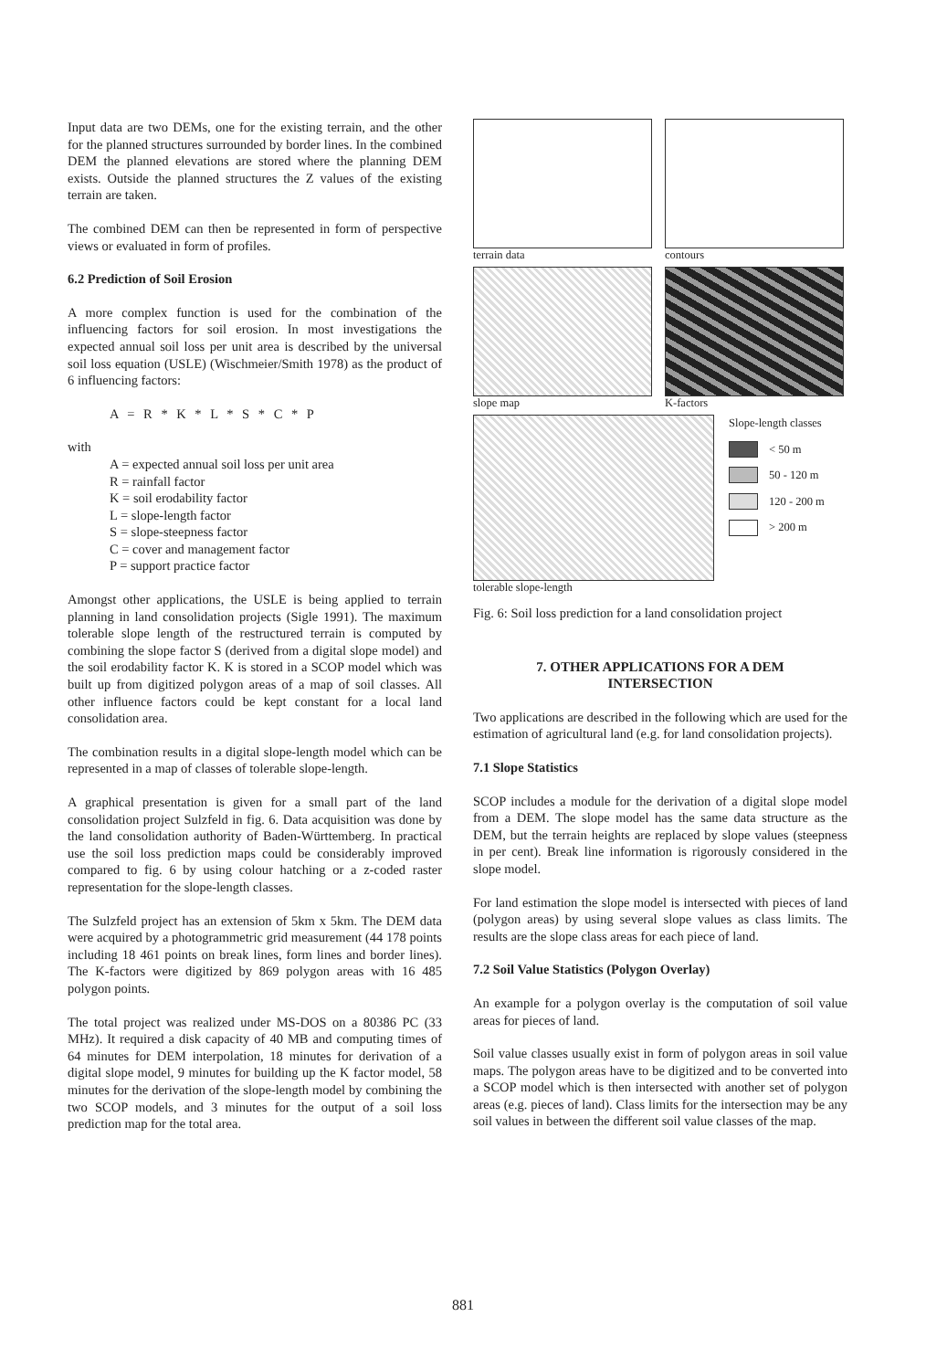Input data are two DEMs, one for the existing terrain, and the other for the planned structures surrounded by border lines. In the combined DEM the planned elevations are stored where the planning DEM exists. Outside the planned structures the Z values of the existing terrain are taken.
The combined DEM can then be represented in form of perspective views or evaluated in form of profiles.
6.2 Prediction of Soil Erosion
A more complex function is used for the combination of the influencing factors for soil erosion. In most investigations the expected annual soil loss per unit area is described by the universal soil loss equation (USLE) (Wischmeier/Smith 1978) as the product of 6 influencing factors:
A = R * K * L * S * C * P
with
A = expected annual soil loss per unit area
R = rainfall factor
K = soil erodability factor
L = slope-length factor
S = slope-steepness factor
C = cover and management factor
P = support practice factor
Amongst other applications, the USLE is being applied to terrain planning in land consolidation projects (Sigle 1991). The maximum tolerable slope length of the restructured terrain is computed by combining the slope factor S (derived from a digital slope model) and the soil erodability factor K. K is stored in a SCOP model which was built up from digitized polygon areas of a map of soil classes. All other influence factors could be kept constant for a local land consolidation area.
The combination results in a digital slope-length model which can be represented in a map of classes of tolerable slope-length.
A graphical presentation is given for a small part of the land consolidation project Sulzfeld in fig. 6. Data acquisition was done by the land consolidation authority of Baden-Württemberg. In practical use the soil loss prediction maps could be considerably improved compared to fig. 6 by using colour hatching or a z-coded raster representation for the slope-length classes.
The Sulzfeld project has an extension of 5km x 5km. The DEM data were acquired by a photogrammetric grid measurement (44 178 points including 18 461 points on break lines, form lines and border lines). The K-factors were digitized by 869 polygon areas with 16 485 polygon points.
The total project was realized under MS-DOS on a 80386 PC (33 MHz). It required a disk capacity of 40 MB and computing times of 64 minutes for DEM interpolation, 18 minutes for derivation of a digital slope model, 9 minutes for building up the K factor model, 58 minutes for the derivation of the slope-length model by combining the two SCOP models, and 3 minutes for the output of a soil loss prediction map for the total area.
terrain data
contours
slope map
K-factors
tolerable slope-length
Slope-length classes
< 50 m
50 - 120 m
120 - 200 m
> 200 m
Fig. 6: Soil loss prediction for a land consolidation project
7. OTHER APPLICATIONS FOR A DEM
INTERSECTION
Two applications are described in the following which are used for the estimation of agricultural land (e.g. for land consolidation projects).
7.1 Slope Statistics
SCOP includes a module for the derivation of a digital slope model from a DEM. The slope model has the same data structure as the DEM, but the terrain heights are replaced by slope values (steepness in per cent). Break line information is rigorously considered in the slope model.
For land estimation the slope model is intersected with pieces of land (polygon areas) by using several slope values as class limits. The results are the slope class areas for each piece of land.
7.2 Soil Value Statistics (Polygon Overlay)
An example for a polygon overlay is the computation of soil value areas for pieces of land.
Soil value classes usually exist in form of polygon areas in soil value maps. The polygon areas have to be digitized and to be converted into a SCOP model which is then intersected with another set of polygon areas (e.g. pieces of land). Class limits for the intersection may be any soil values in between the different soil value classes of the map.
881